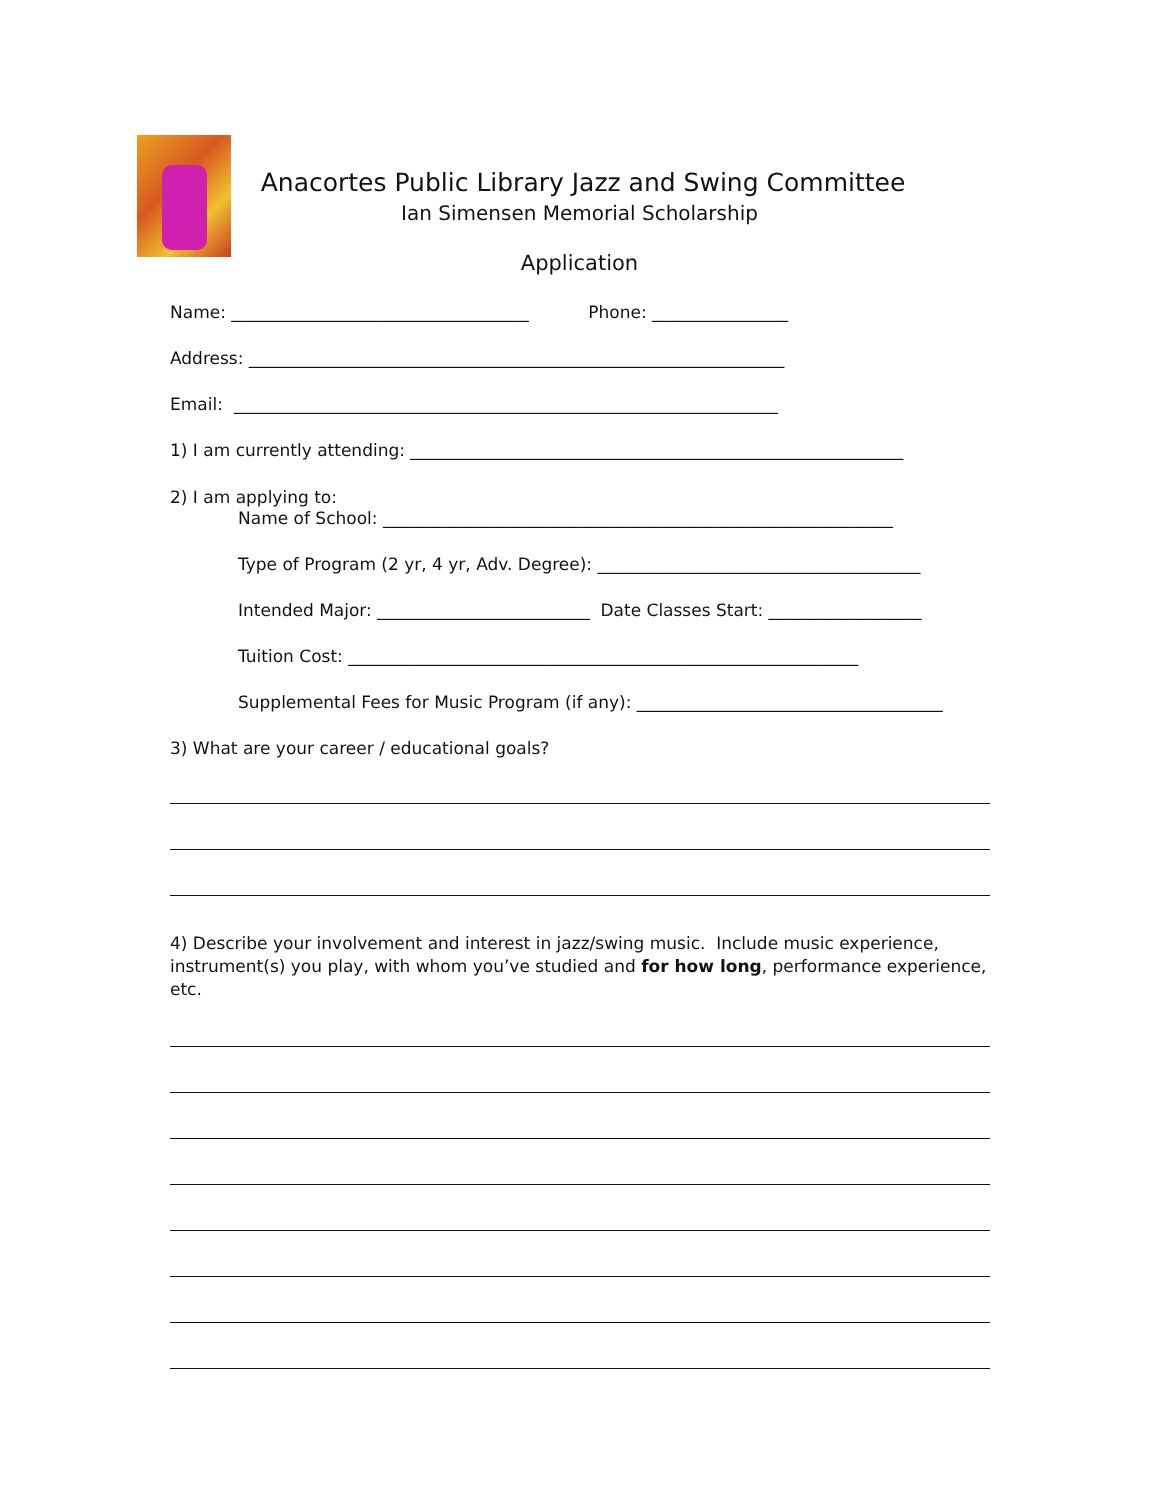Anacortes Public Library Jazz and Swing Committee
Ian Simensen Memorial Scholarship
Application
Name: ___________________________________ Phone: ________________
Address: _______________________________________________________________
Email: ________________________________________________________________
1) I am currently attending: __________________________________________________________
2) I am applying to:
Name of School: ____________________________________________________________
Type of Program (2 yr, 4 yr, Adv. Degree): ______________________________________
Intended Major: _________________________ Date Classes Start: __________________
Tuition Cost: ____________________________________________________________
Supplemental Fees for Music Program (if any): ____________________________________
3) What are your career / educational goals?
4) Describe your involvement and interest in jazz/swing music. Include music experience, instrument(s) you play, with whom you’ve studied and for how long, performance experience, etc.